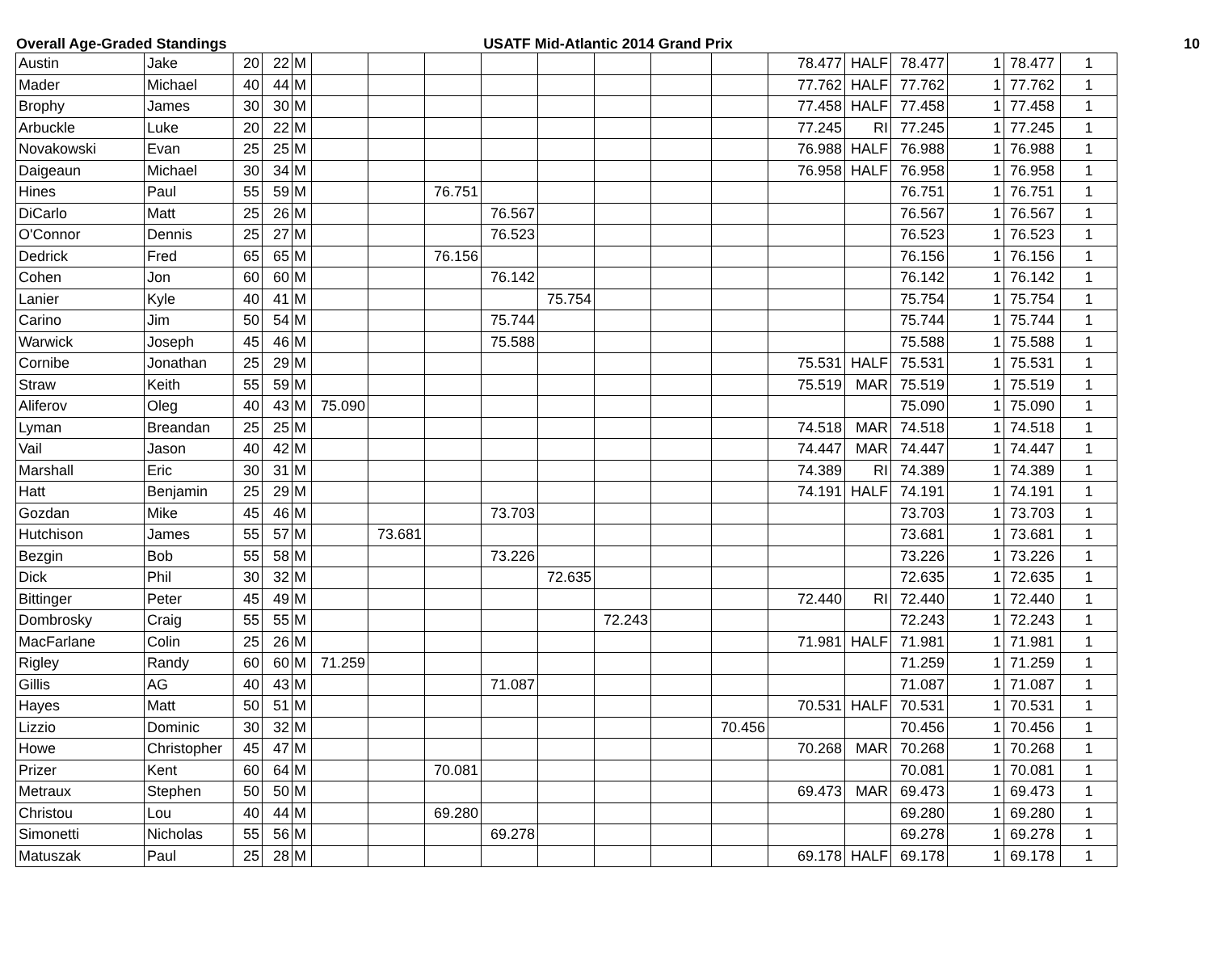Overall Age-Graded Standings USATF Mid-Atlantic 2014 Grand Prix
10
| Austin | Jake | 20 | 22 | M | | | | | | | | | 78.477 | HALF | 78.477 | 1 | 78.477 | 1 |
| Mader | Michael | 40 | 44 | M | | | | | | | | | 77.762 | HALF | 77.762 | 1 | 77.762 | 1 |
| Brophy | James | 30 | 30 | M | | | | | | | | | 77.458 | HALF | 77.458 | 1 | 77.458 | 1 |
| Arbuckle | Luke | 20 | 22 | M | | | | | | | | | 77.245 | RI | 77.245 | 1 | 77.245 | 1 |
| Novakowski | Evan | 25 | 25 | M | | | | | | | | | 76.988 | HALF | 76.988 | 1 | 76.988 | 1 |
| Daigeaun | Michael | 30 | 34 | M | | | | | | | | | 76.958 | HALF | 76.958 | 1 | 76.958 | 1 |
| Hines | Paul | 55 | 59 | M | | | 76.751 | | | | | | | | 76.751 | 1 | 76.751 | 1 |
| DiCarlo | Matt | 25 | 26 | M | | | | 76.567 | | | | | | | 76.567 | 1 | 76.567 | 1 |
| O'Connor | Dennis | 25 | 27 | M | | | | 76.523 | | | | | | | 76.523 | 1 | 76.523 | 1 |
| Dedrick | Fred | 65 | 65 | M | | | 76.156 | | | | | | | | 76.156 | 1 | 76.156 | 1 |
| Cohen | Jon | 60 | 60 | M | | | | 76.142 | | | | | | | 76.142 | 1 | 76.142 | 1 |
| Lanier | Kyle | 40 | 41 | M | | | | | 75.754 | | | | | | 75.754 | 1 | 75.754 | 1 |
| Carino | Jim | 50 | 54 | M | | | | 75.744 | | | | | | | 75.744 | 1 | 75.744 | 1 |
| Warwick | Joseph | 45 | 46 | M | | | | 75.588 | | | | | | | 75.588 | 1 | 75.588 | 1 |
| Cornibe | Jonathan | 25 | 29 | M | | | | | | | | | 75.531 | HALF | 75.531 | 1 | 75.531 | 1 |
| Straw | Keith | 55 | 59 | M | | | | | | | | | 75.519 | MAR | 75.519 | 1 | 75.519 | 1 |
| Aliferov | Oleg | 40 | 43 | M | 75.090 | | | | | | | | | | 75.090 | 1 | 75.090 | 1 |
| Lyman | Breandan | 25 | 25 | M | | | | | | | | | 74.518 | MAR | 74.518 | 1 | 74.518 | 1 |
| Vail | Jason | 40 | 42 | M | | | | | | | | | 74.447 | MAR | 74.447 | 1 | 74.447 | 1 |
| Marshall | Eric | 30 | 31 | M | | | | | | | | | 74.389 | RI | 74.389 | 1 | 74.389 | 1 |
| Hatt | Benjamin | 25 | 29 | M | | | | | | | | | 74.191 | HALF | 74.191 | 1 | 74.191 | 1 |
| Gozdan | Mike | 45 | 46 | M | | | | 73.703 | | | | | | | 73.703 | 1 | 73.703 | 1 |
| Hutchison | James | 55 | 57 | M | | 73.681 | | | | | | | | | 73.681 | 1 | 73.681 | 1 |
| Bezgin | Bob | 55 | 58 | M | | | | 73.226 | | | | | | | 73.226 | 1 | 73.226 | 1 |
| Dick | Phil | 30 | 32 | M | | | | | 72.635 | | | | | | 72.635 | 1 | 72.635 | 1 |
| Bittinger | Peter | 45 | 49 | M | | | | | | | | | 72.440 | RI | 72.440 | 1 | 72.440 | 1 |
| Dombrosky | Craig | 55 | 55 | M | | | | | | 72.243 | | | | | 72.243 | 1 | 72.243 | 1 |
| MacFarlane | Colin | 25 | 26 | M | | | | | | | | | 71.981 | HALF | 71.981 | 1 | 71.981 | 1 |
| Rigley | Randy | 60 | 60 | M | 71.259 | | | | | | | | | | 71.259 | 1 | 71.259 | 1 |
| Gillis | AG | 40 | 43 | M | | | | 71.087 | | | | | | | 71.087 | 1 | 71.087 | 1 |
| Hayes | Matt | 50 | 51 | M | | | | | | | | | 70.531 | HALF | 70.531 | 1 | 70.531 | 1 |
| Lizzio | Dominic | 30 | 32 | M | | | | | | | | 70.456 | | | 70.456 | 1 | 70.456 | 1 |
| Howe | Christopher | 45 | 47 | M | | | | | | | | | 70.268 | MAR | 70.268 | 1 | 70.268 | 1 |
| Prizer | Kent | 60 | 64 | M | | | 70.081 | | | | | | | | 70.081 | 1 | 70.081 | 1 |
| Metraux | Stephen | 50 | 50 | M | | | | | | | | | 69.473 | MAR | 69.473 | 1 | 69.473 | 1 |
| Christou | Lou | 40 | 44 | M | | | 69.280 | | | | | | | | 69.280 | 1 | 69.280 | 1 |
| Simonetti | Nicholas | 55 | 56 | M | | | | 69.278 | | | | | | | 69.278 | 1 | 69.278 | 1 |
| Matuszak | Paul | 25 | 28 | M | | | | | | | | | 69.178 | HALF | 69.178 | 1 | 69.178 | 1 |